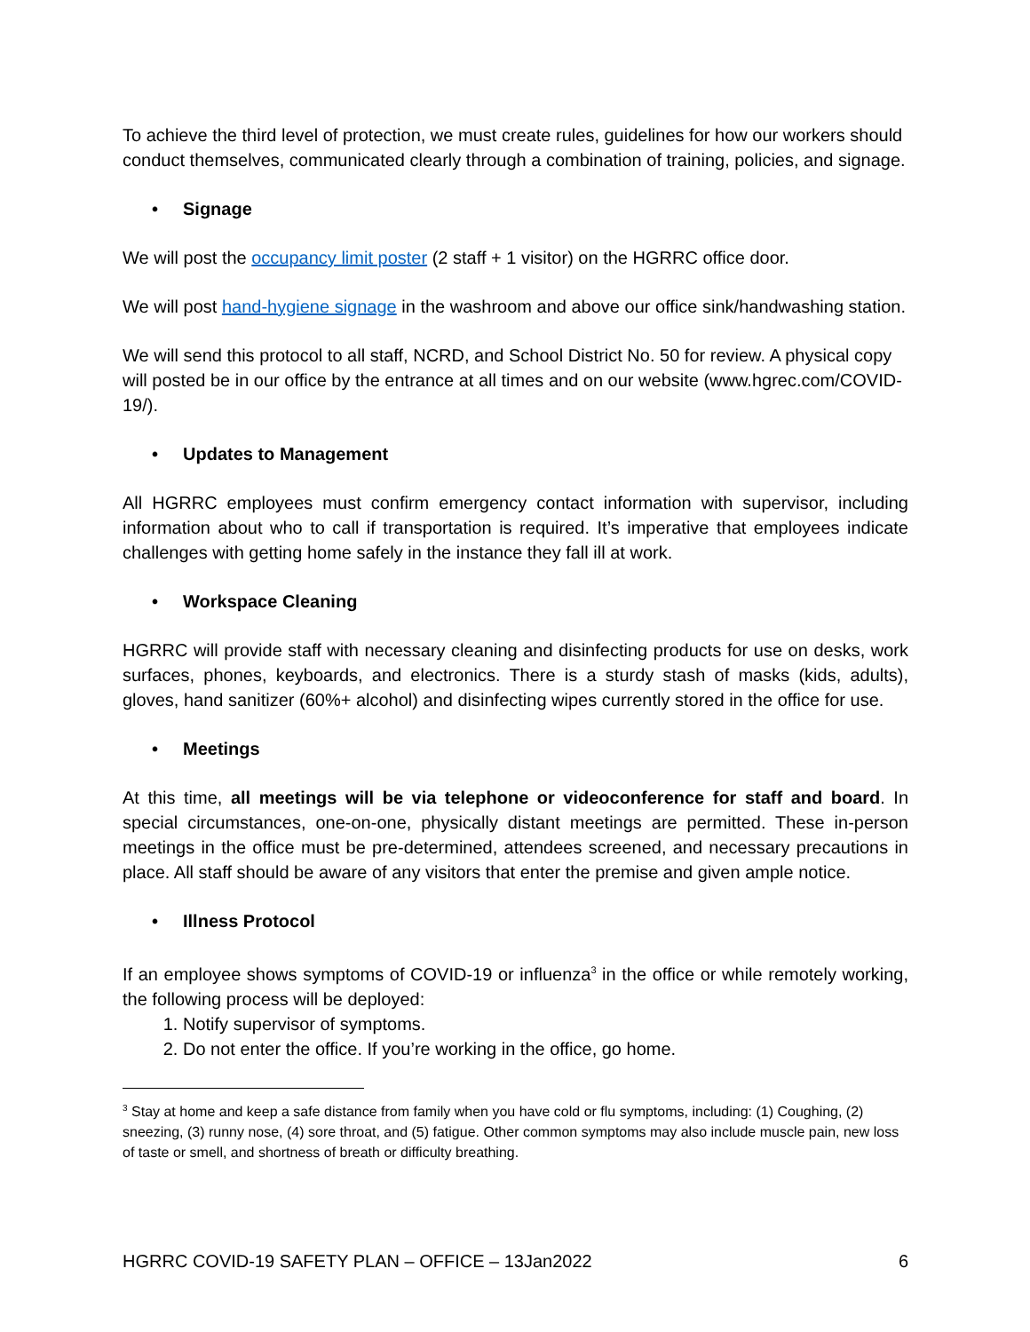To achieve the third level of protection, we must create rules, guidelines for how our workers should conduct themselves, communicated clearly through a combination of training, policies, and signage.
• Signage
We will post the occupancy limit poster (2 staff + 1 visitor) on the HGRRC office door.
We will post hand-hygiene signage in the washroom and above our office sink/handwashing station.
We will send this protocol to all staff, NCRD, and School District No. 50 for review. A physical copy will posted be in our office by the entrance at all times and on our website (www.hgrec.com/COVID-19/).
• Updates to Management
All HGRRC employees must confirm emergency contact information with supervisor, including information about who to call if transportation is required. It’s imperative that employees indicate challenges with getting home safely in the instance they fall ill at work.
• Workspace Cleaning
HGRRC will provide staff with necessary cleaning and disinfecting products for use on desks, work surfaces, phones, keyboards, and electronics. There is a sturdy stash of masks (kids, adults), gloves, hand sanitizer (60%+ alcohol) and disinfecting wipes currently stored in the office for use.
• Meetings
At this time, all meetings will be via telephone or videoconference for staff and board. In special circumstances, one-on-one, physically distant meetings are permitted. These in-person meetings in the office must be pre-determined, attendees screened, and necessary precautions in place. All staff should be aware of any visitors that enter the premise and given ample notice.
• Illness Protocol
If an employee shows symptoms of COVID-19 or influenza<sup>3</sup> in the office or while remotely working, the following process will be deployed:
1. Notify supervisor of symptoms.
2. Do not enter the office. If you’re working in the office, go home.
<sup>3</sup> Stay at home and keep a safe distance from family when you have cold or flu symptoms, including: (1) Coughing, (2) sneezing, (3) runny nose, (4) sore throat, and (5) fatigue. Other common symptoms may also include muscle pain, new loss of taste or smell, and shortness of breath or difficulty breathing.
HGRRC COVID-19 SAFETY PLAN – OFFICE – 13Jan2022 6